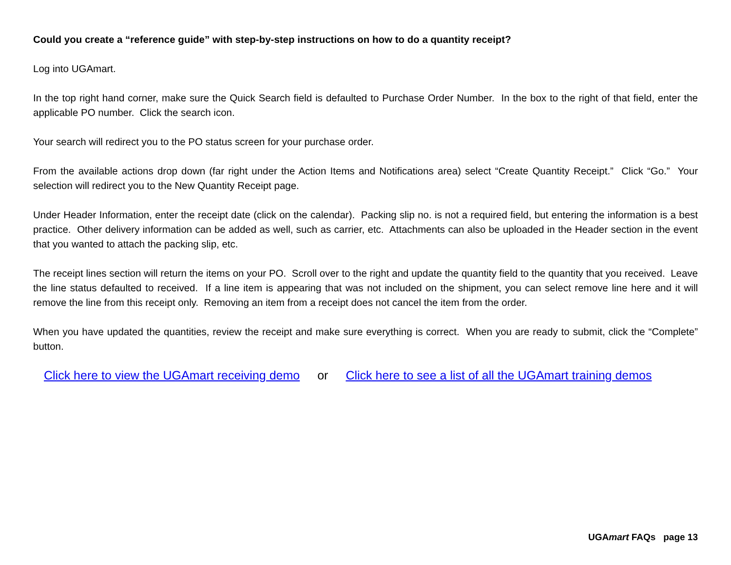Could you create a “reference guide” with step-by-step instructions on how to do a quantity receipt?
Log into UGAmart.
In the top right hand corner, make sure the Quick Search field is defaulted to Purchase Order Number. In the box to the right of that field, enter the applicable PO number. Click the search icon.
Your search will redirect you to the PO status screen for your purchase order.
From the available actions drop down (far right under the Action Items and Notifications area) select “Create Quantity Receipt.” Click “Go.” Your selection will redirect you to the New Quantity Receipt page.
Under Header Information, enter the receipt date (click on the calendar). Packing slip no. is not a required field, but entering the information is a best practice. Other delivery information can be added as well, such as carrier, etc. Attachments can also be uploaded in the Header section in the event that you wanted to attach the packing slip, etc.
The receipt lines section will return the items on your PO. Scroll over to the right and update the quantity field to the quantity that you received. Leave the line status defaulted to received. If a line item is appearing that was not included on the shipment, you can select remove line here and it will remove the line from this receipt only. Removing an item from a receipt does not cancel the item from the order.
When you have updated the quantities, review the receipt and make sure everything is correct. When you are ready to submit, click the “Complete” button.
Click here to view the UGAmart receiving demo or Click here to see a list of all the UGAmart training demos
UGAmart FAQs page 13